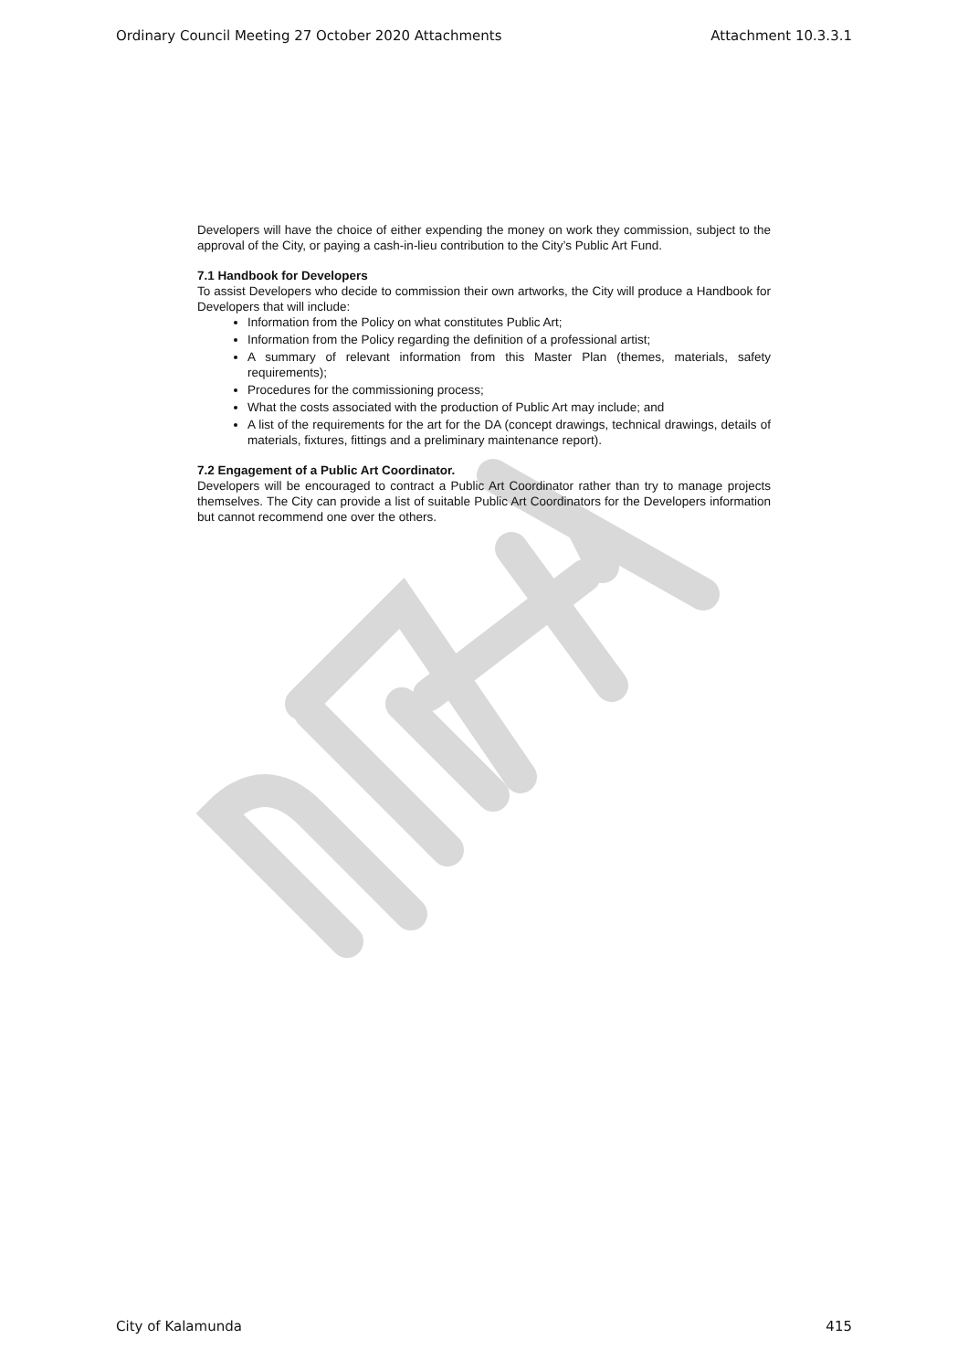Ordinary Council Meeting 27 October 2020 Attachments Attachment 10.3.3.1
Developers will have the choice of either expending the money on work they commission, subject to the approval of the City, or paying a cash-in-lieu contribution to the City’s Public Art Fund.
7.1 Handbook for Developers
To assist Developers who decide to commission their own artworks, the City will produce a Handbook for Developers that will include:
Information from the Policy on what constitutes Public Art;
Information from the Policy regarding the definition of a professional artist;
A summary of relevant information from this Master Plan (themes, materials, safety requirements);
Procedures for the commissioning process;
What the costs associated with the production of Public Art may include; and
A list of the requirements for the art for the DA (concept drawings, technical drawings, details of materials, fixtures, fittings and a preliminary maintenance report).
7.2 Engagement of a Public Art Coordinator.
Developers will be encouraged to contract a Public Art Coordinator rather than try to manage projects themselves. The City can provide a list of suitable Public Art Coordinators for the Developers information but cannot recommend one over the others.
City of Kalamunda 415